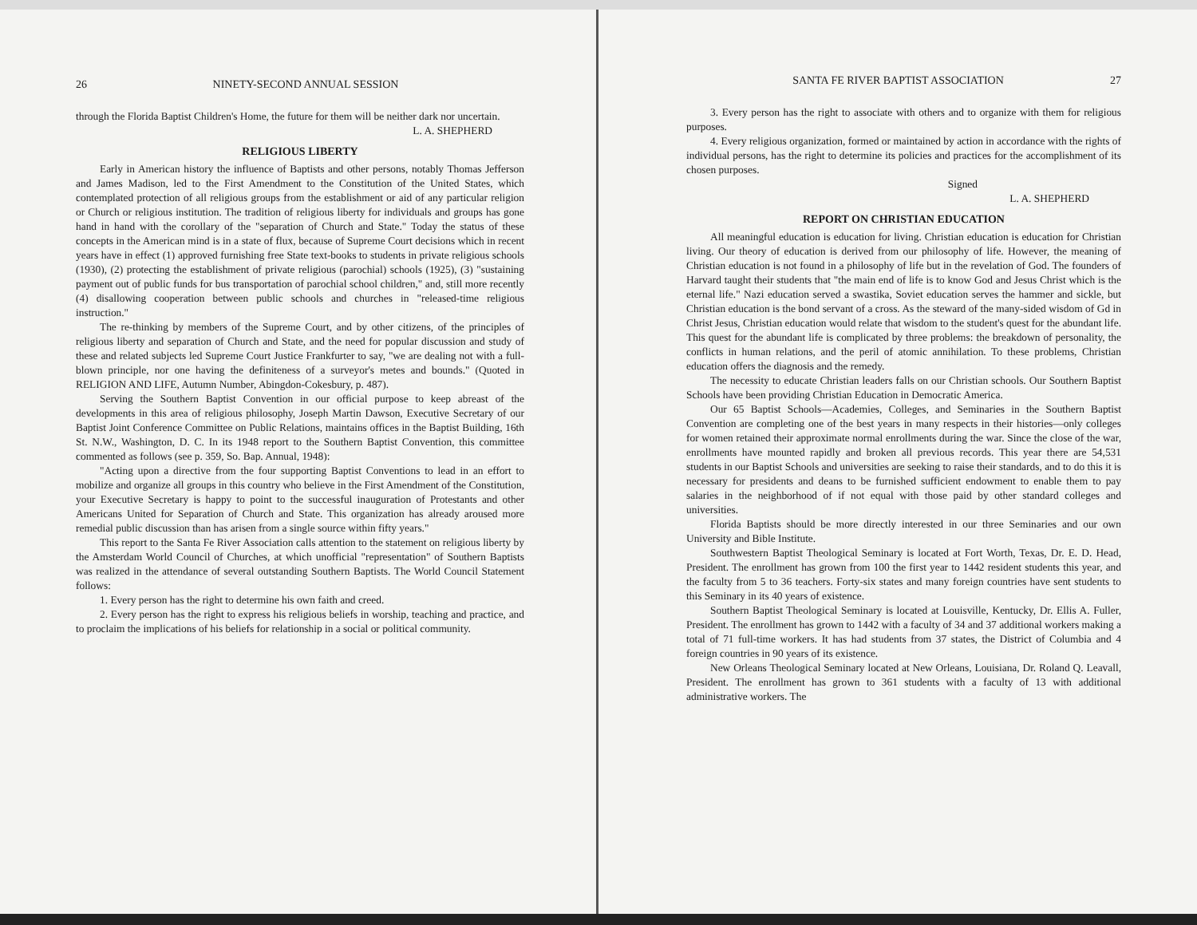26 NINETY-SECOND ANNUAL SESSION
through the Florida Baptist Children's Home, the future for them will be neither dark nor uncertain.
L. A. SHEPHERD
RELIGIOUS LIBERTY
Early in American history the influence of Baptists and other persons, notably Thomas Jefferson and James Madison, led to the First Amendment to the Constitution of the United States, which contemplated protection of all religious groups from the establishment or aid of any particular religion or Church or religious institution. The tradition of religious liberty for individuals and groups has gone hand in hand with the corollary of the "separation of Church and State." Today the status of these concepts in the American mind is in a state of flux, because of Supreme Court decisions which in recent years have in effect (1) approved furnishing free State text-books to students in private religious schools (1930), (2) protecting the establishment of private religious (parochial) schools (1925), (3) "sustaining payment out of public funds for bus transportation of parochial school children," and, still more recently (4) disallowing cooperation between public schools and churches in "released-time religious instruction."
The re-thinking by members of the Supreme Court, and by other citizens, of the principles of religious liberty and separation of Church and State, and the need for popular discussion and study of these and related subjects led Supreme Court Justice Frankfurter to say, "we are dealing not with a full-blown principle, nor one having the definiteness of a surveyor's metes and bounds." (Quoted in RELIGION AND LIFE, Autumn Number, Abingdon-Cokesbury, p. 487).
Serving the Southern Baptist Convention in our official purpose to keep abreast of the developments in this area of religious philosophy, Joseph Martin Dawson, Executive Secretary of our Baptist Joint Conference Committee on Public Relations, maintains offices in the Baptist Building, 16th St. N.W., Washington, D. C. In its 1948 report to the Southern Baptist Convention, this committee commented as follows (see p. 359, So. Bap. Annual, 1948):
"Acting upon a directive from the four supporting Baptist Conventions to lead in an effort to mobilize and organize all groups in this country who believe in the First Amendment of the Constitution, your Executive Secretary is happy to point to the successful inauguration of Protestants and other Americans United for Separation of Church and State. This organization has already aroused more remedial public discussion than has arisen from a single source within fifty years."
This report to the Santa Fe River Association calls attention to the statement on religious liberty by the Amsterdam World Council of Churches, at which unofficial "representation" of Southern Baptists was realized in the attendance of several outstanding Southern Baptists. The World Council Statement follows:
1. Every person has the right to determine his own faith and creed.
2. Every person has the right to express his religious beliefs in worship, teaching and practice, and to proclaim the implications of his beliefs for relationship in a social or political community.
SANTA FE RIVER BAPTIST ASSOCIATION 27
3. Every person has the right to associate with others and to organize with them for religious purposes.
4. Every religious organization, formed or maintained by action in accordance with the rights of individual persons, has the right to determine its policies and practices for the accomplishment of its chosen purposes.
Signed
L. A. SHEPHERD
REPORT ON CHRISTIAN EDUCATION
All meaningful education is education for living. Christian education is education for Christian living. Our theory of education is derived from our philosophy of life. However, the meaning of Christian education is not found in a philosophy of life but in the revelation of God. The founders of Harvard taught their students that "the main end of life is to know God and Jesus Christ which is the eternal life." Nazi education served a swastika, Soviet education serves the hammer and sickle, but Christian education is the bond servant of a cross. As the steward of the many-sided wisdom of Gd in Christ Jesus, Christian education would relate that wisdom to the student's quest for the abundant life. This quest for the abundant life is complicated by three problems: the breakdown of personality, the conflicts in human relations, and the peril of atomic annihilation. To these problems, Christian education offers the diagnosis and the remedy.
The necessity to educate Christian leaders falls on our Christian schools. Our Southern Baptist Schools have been providing Christian Education in Democratic America.
Our 65 Baptist Schools—Academies, Colleges, and Seminaries in the Southern Baptist Convention are completing one of the best years in many respects in their histories—only colleges for women retained their approximate normal enrollments during the war. Since the close of the war, enrollments have mounted rapidly and broken all previous records. This year there are 54,531 students in our Baptist Schools and universities are seeking to raise their standards, and to do this it is necessary for presidents and deans to be furnished sufficient endowment to enable them to pay salaries in the neighborhood of if not equal with those paid by other standard colleges and universities.
Florida Baptists should be more directly interested in our three Seminaries and our own University and Bible Institute.
Southwestern Baptist Theological Seminary is located at Fort Worth, Texas, Dr. E. D. Head, President. The enrollment has grown from 100 the first year to 1442 resident students this year, and the faculty from 5 to 36 teachers. Forty-six states and many foreign countries have sent students to this Seminary in its 40 years of existence.
Southern Baptist Theological Seminary is located at Louisville, Kentucky, Dr. Ellis A. Fuller, President. The enrollment has grown to 1442 with a faculty of 34 and 37 additional workers making a total of 71 full-time workers. It has had students from 37 states, the District of Columbia and 4 foreign countries in 90 years of its existence.
New Orleans Theological Seminary located at New Orleans, Louisiana, Dr. Roland Q. Leavall, President. The enrollment has grown to 361 students with a faculty of 13 with additional administrative workers. The